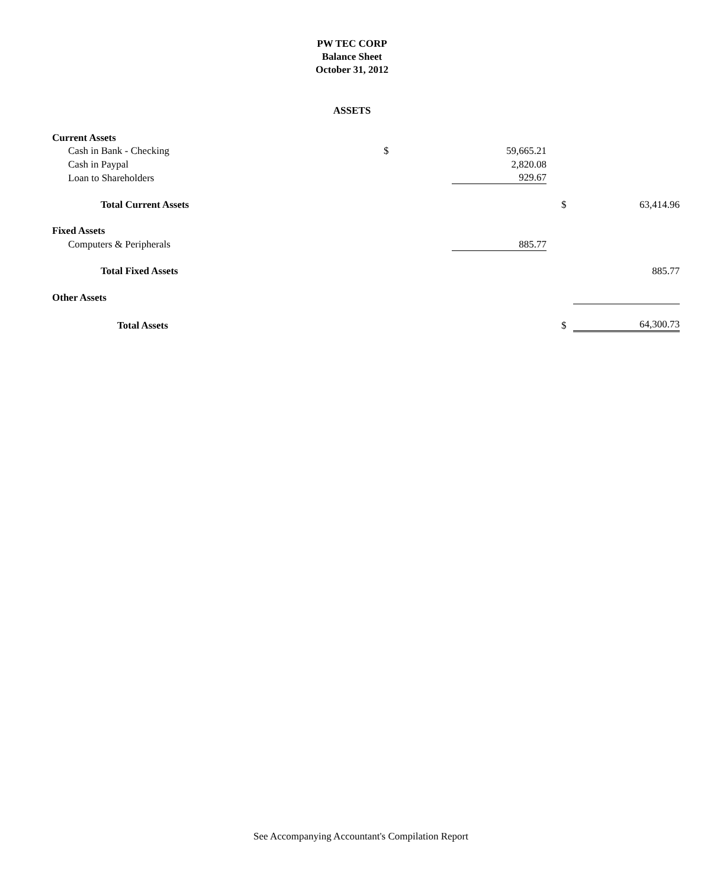PW TEC CORP
Balance Sheet
October 31, 2012
ASSETS
| Current Assets | | | | |
| Cash in Bank - Checking | $ | 59,665.21 | | |
| Cash in Paypal | | 2,820.08 | | |
| Loan to Shareholders | | 929.67 | | |
| Total Current Assets | | | $ | 63,414.96 |
| Fixed Assets | | | | |
| Computers & Peripherals | | 885.77 | | |
| Total Fixed Assets | | | | 885.77 |
| Other Assets | | | | |
| Total Assets | | | $ | 64,300.73 |
See Accompanying Accountant's Compilation Report